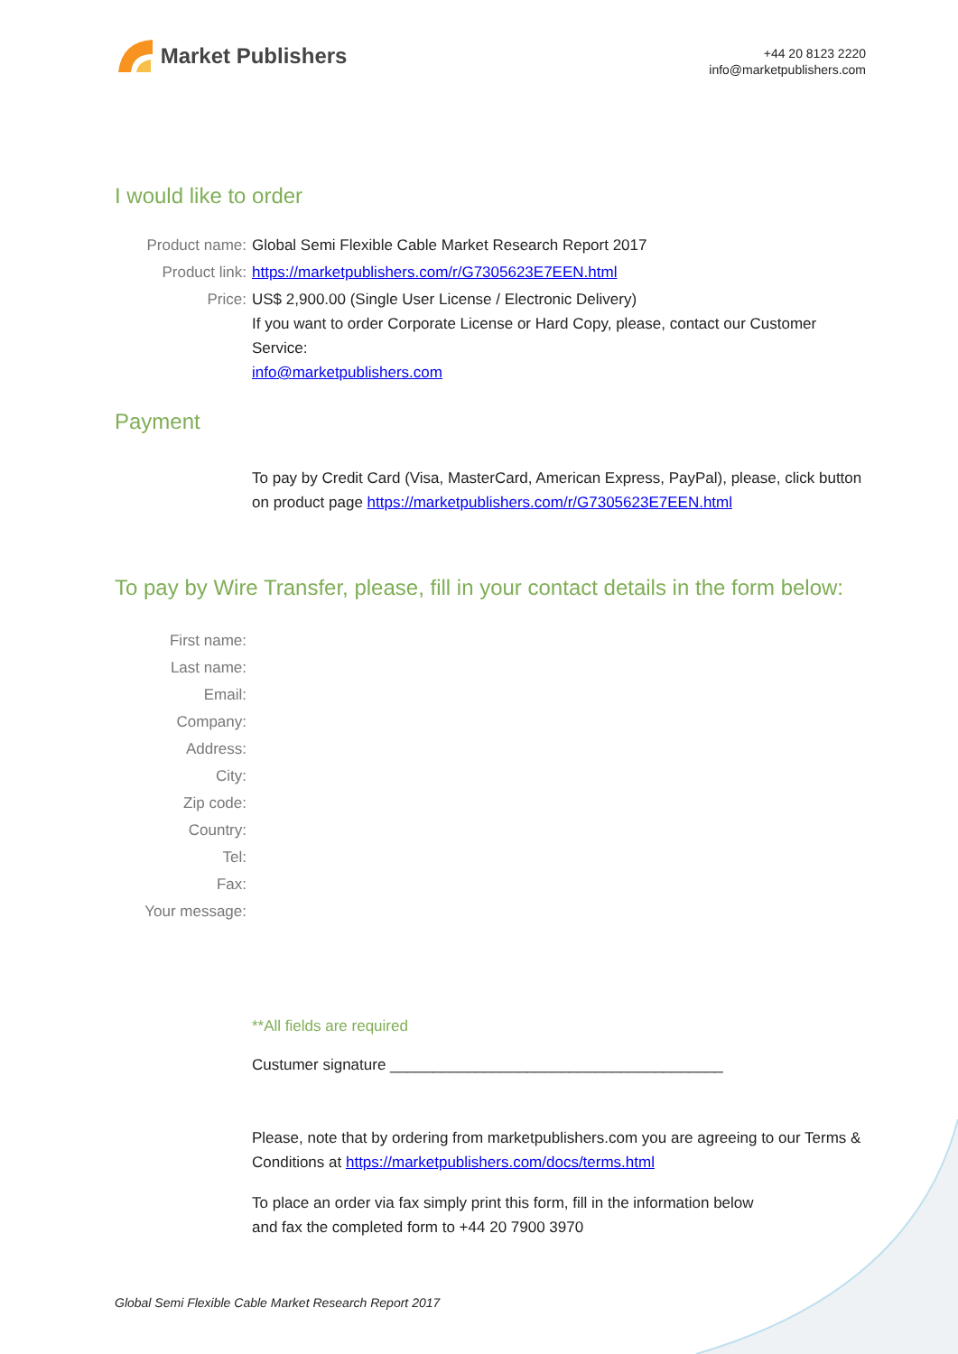Market Publishers
+44 20 8123 2220
info@marketpublishers.com
I would like to order
Product name: Global Semi Flexible Cable Market Research Report 2017
Product link: https://marketpublishers.com/r/G7305623E7EEN.html
Price: US$ 2,900.00 (Single User License / Electronic Delivery)
If you want to order Corporate License or Hard Copy, please, contact our Customer Service:
info@marketpublishers.com
Payment
To pay by Credit Card (Visa, MasterCard, American Express, PayPal), please, click button on product page https://marketpublishers.com/r/G7305623E7EEN.html
To pay by Wire Transfer, please, fill in your contact details in the form below:
First name:
Last name:
Email:
Company:
Address:
City:
Zip code:
Country:
Tel:
Fax:
Your message:
**All fields are required
Custumer signature _______________________________________
Please, note that by ordering from marketpublishers.com you are agreeing to our Terms & Conditions at https://marketpublishers.com/docs/terms.html
To place an order via fax simply print this form, fill in the information below
and fax the completed form to +44 20 7900 3970
Global Semi Flexible Cable Market Research Report 2017